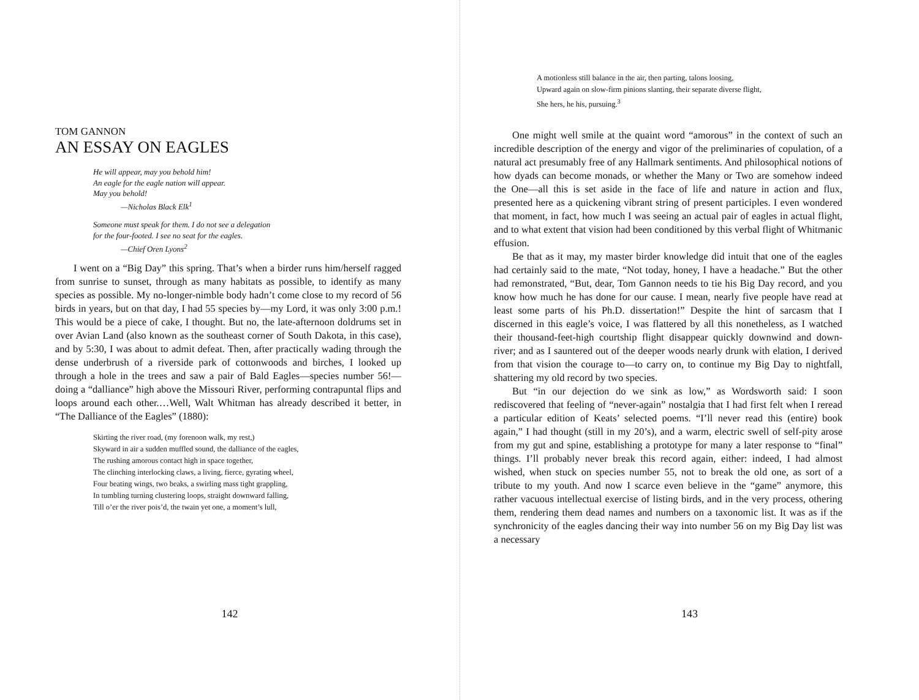TOM GANNON
AN ESSAY ON EAGLES
He will appear, may you behold him!
An eagle for the eagle nation will appear.
May you behold!
—Nicholas Black Elk<sup>1</sup>
Someone must speak for them. I do not see a delegation
for the four-footed. I see no seat for the eagles.
—Chief Oren Lyons<sup>2</sup>
I went on a “Big Day” this spring. That’s when a birder runs him/herself ragged from sunrise to sunset, through as many habitats as possible, to identify as many species as possible. My no-longer-nimble body hadn’t come close to my record of 56 birds in years, but on that day, I had 55 species by—my Lord, it was only 3:00 p.m.! This would be a piece of cake, I thought. But no, the late-afternoon doldrums set in over Avian Land (also known as the southeast corner of South Dakota, in this case), and by 5:30, I was about to admit defeat. Then, after practically wading through the dense underbrush of a riverside park of cottonwoods and birches, I looked up through a hole in the trees and saw a pair of Bald Eagles—species number 56!—doing a “dalliance” high above the Missouri River, performing contrapuntal flips and loops around each other.…Well, Walt Whitman has already described it better, in “The Dalliance of the Eagles” (1880):
Skirting the river road, (my forenoon walk, my rest,)
Skyward in air a sudden muffled sound, the dalliance of the eagles,
The rushing amorous contact high in space together,
The clinching interlocking claws, a living, fierce, gyrating wheel,
Four beating wings, two beaks, a swirling mass tight grappling,
In tumbling turning clustering loops, straight downward falling,
Till o’er the river pois’d, the twain yet one, a moment’s lull,
142
A motionless still balance in the air, then parting, talons loosing,
Upward again on slow-firm pinions slanting, their separate diverse flight,
She hers, he his, pursuing.<sup>3</sup>
One might well smile at the quaint word “amorous” in the context of such an incredible description of the energy and vigor of the preliminaries of copulation, of a natural act presumably free of any Hallmark sentiments. And philosophical notions of how dyads can become monads, or whether the Many or Two are somehow indeed the One—all this is set aside in the face of life and nature in action and flux, presented here as a quickening vibrant string of present participles. I even wondered that moment, in fact, how much I was seeing an actual pair of eagles in actual flight, and to what extent that vision had been conditioned by this verbal flight of Whitmanic effusion.
Be that as it may, my master birder knowledge did intuit that one of the eagles had certainly said to the mate, “Not today, honey, I have a headache.” But the other had remonstrated, “But, dear, Tom Gannon needs to tie his Big Day record, and you know how much he has done for our cause. I mean, nearly five people have read at least some parts of his Ph.D. dissertation!” Despite the hint of sarcasm that I discerned in this eagle’s voice, I was flattered by all this nonetheless, as I watched their thousand-feet-high courtship flight disappear quickly downwind and down-river; and as I sauntered out of the deeper woods nearly drunk with elation, I derived from that vision the courage to—to carry on, to continue my Big Day to nightfall, shattering my old record by two species.
But “in our dejection do we sink as low,” as Wordsworth said: I soon rediscovered that feeling of “never-again” nostalgia that I had first felt when I reread a particular edition of Keats’ selected poems. “I’ll never read this (entire) book again,” I had thought (still in my 20’s), and a warm, electric swell of self-pity arose from my gut and spine, establishing a prototype for many a later response to “final” things. I’ll probably never break this record again, either: indeed, I had almost wished, when stuck on species number 55, not to break the old one, as sort of a tribute to my youth. And now I scarce even believe in the “game” anymore, this rather vacuous intellectual exercise of listing birds, and in the very process, othering them, rendering them dead names and numbers on a taxonomic list. It was as if the synchronicity of the eagles dancing their way into number 56 on my Big Day list was a necessary
143